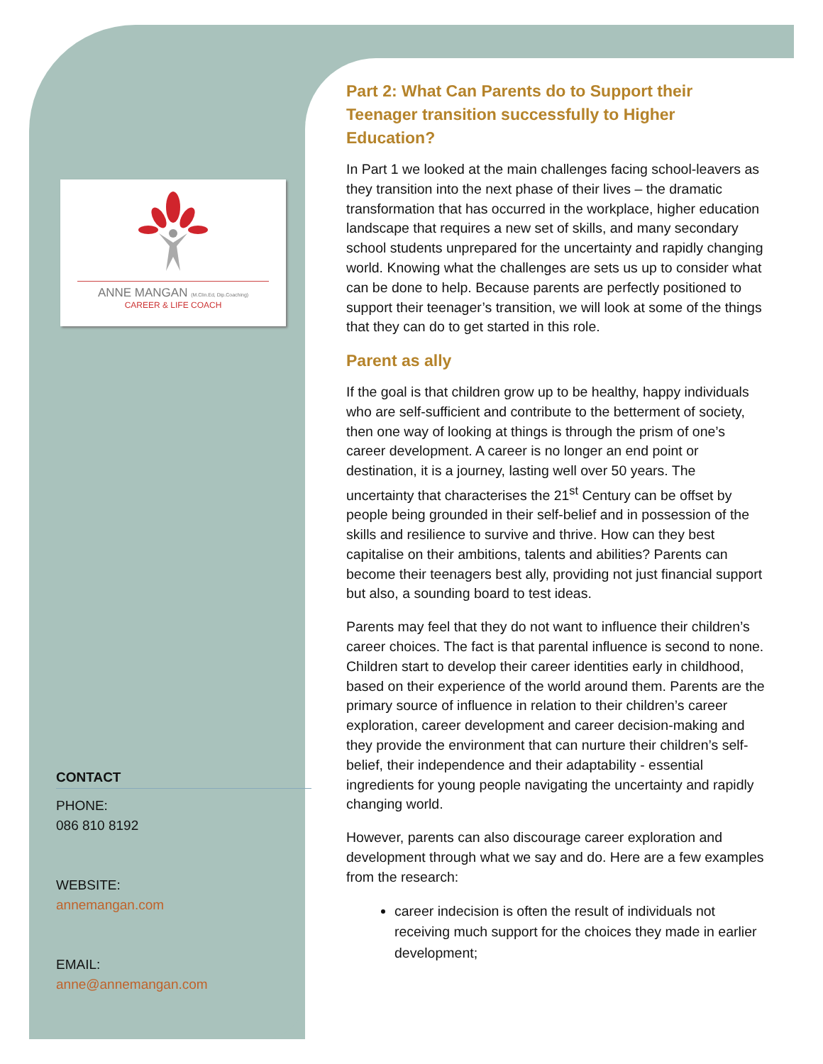ANNE MANGAN (M.Clin.Ed, Dip.Coaching)
CAREER & LIFE COACH
CONTACT
PHONE:
086 810 8192
WEBSITE:
annemangan.com
EMAIL:
anne@annemangan.com
Part 2: What Can Parents do to Support their Teenager transition successfully to Higher Education?
In Part 1 we looked at the main challenges facing school-leavers as they transition into the next phase of their lives – the dramatic transformation that has occurred in the workplace, higher education landscape that requires a new set of skills, and many secondary school students unprepared for the uncertainty and rapidly changing world. Knowing what the challenges are sets us up to consider what can be done to help. Because parents are perfectly positioned to support their teenager’s transition, we will look at some of the things that they can do to get started in this role.
Parent as ally
If the goal is that children grow up to be healthy, happy individuals who are self-sufficient and contribute to the betterment of society, then one way of looking at things is through the prism of one’s career development. A career is no longer an end point or destination, it is a journey, lasting well over 50 years. The uncertainty that characterises the 21<sup>st</sup> Century can be offset by people being grounded in their self-belief and in possession of the skills and resilience to survive and thrive. How can they best capitalise on their ambitions, talents and abilities? Parents can become their teenagers best ally, providing not just financial support but also, a sounding board to test ideas.
Parents may feel that they do not want to influence their children’s career choices. The fact is that parental influence is second to none. Children start to develop their career identities early in childhood, based on their experience of the world around them. Parents are the primary source of influence in relation to their children’s career exploration, career development and career decision-making and they provide the environment that can nurture their children’s self-belief, their independence and their adaptability - essential ingredients for young people navigating the uncertainty and rapidly changing world.
However, parents can also discourage career exploration and development through what we say and do. Here are a few examples from the research:
career indecision is often the result of individuals not receiving much support for the choices they made in earlier development;